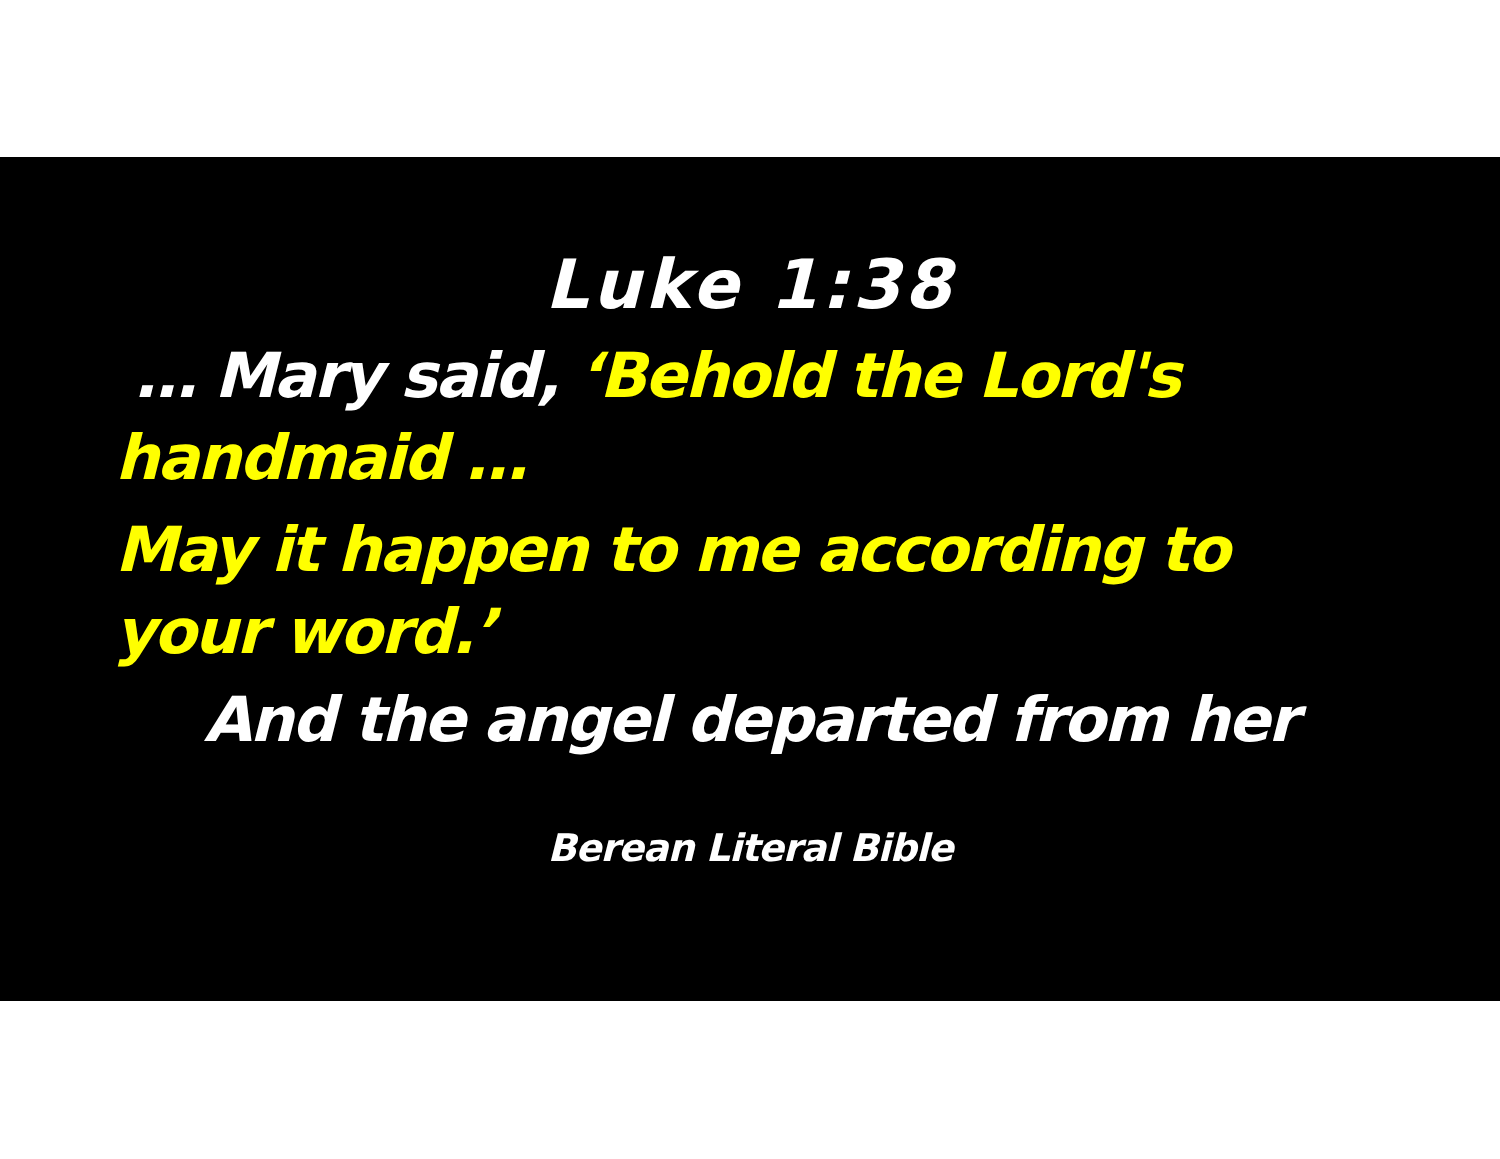Luke 1:38
… Mary said, ‘Behold the Lord's handmaid …
May it happen to me according to your word.’
And the angel departed from her
Berean Literal Bible